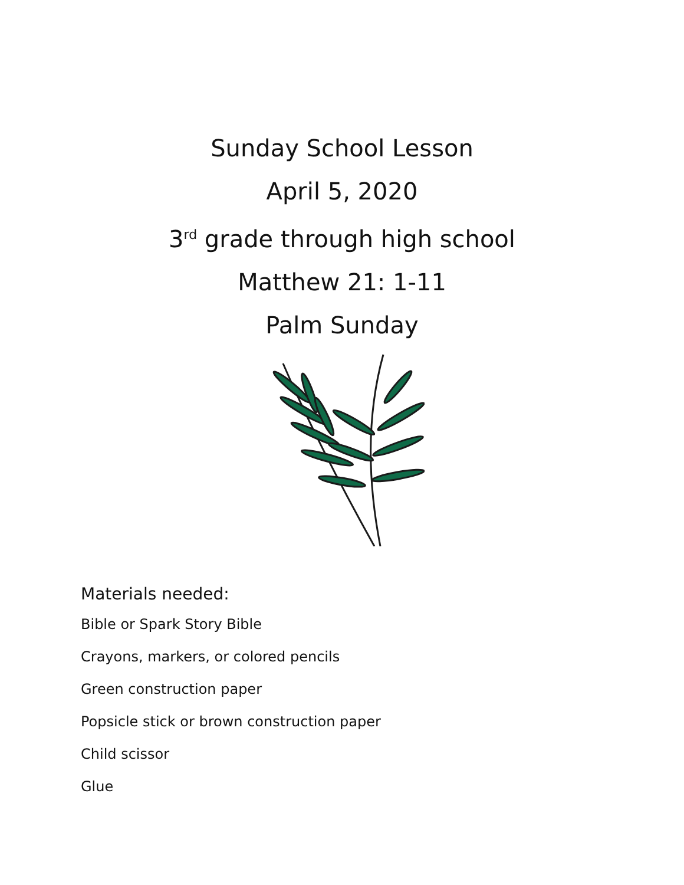Sunday School Lesson
April 5, 2020
3<sup>rd</sup> grade through high school
Matthew 21: 1-11
Palm Sunday
Materials needed:
Bible or Spark Story Bible
Crayons, markers, or colored pencils
Green construction paper
Popsicle stick or brown construction paper
Child scissor
Glue